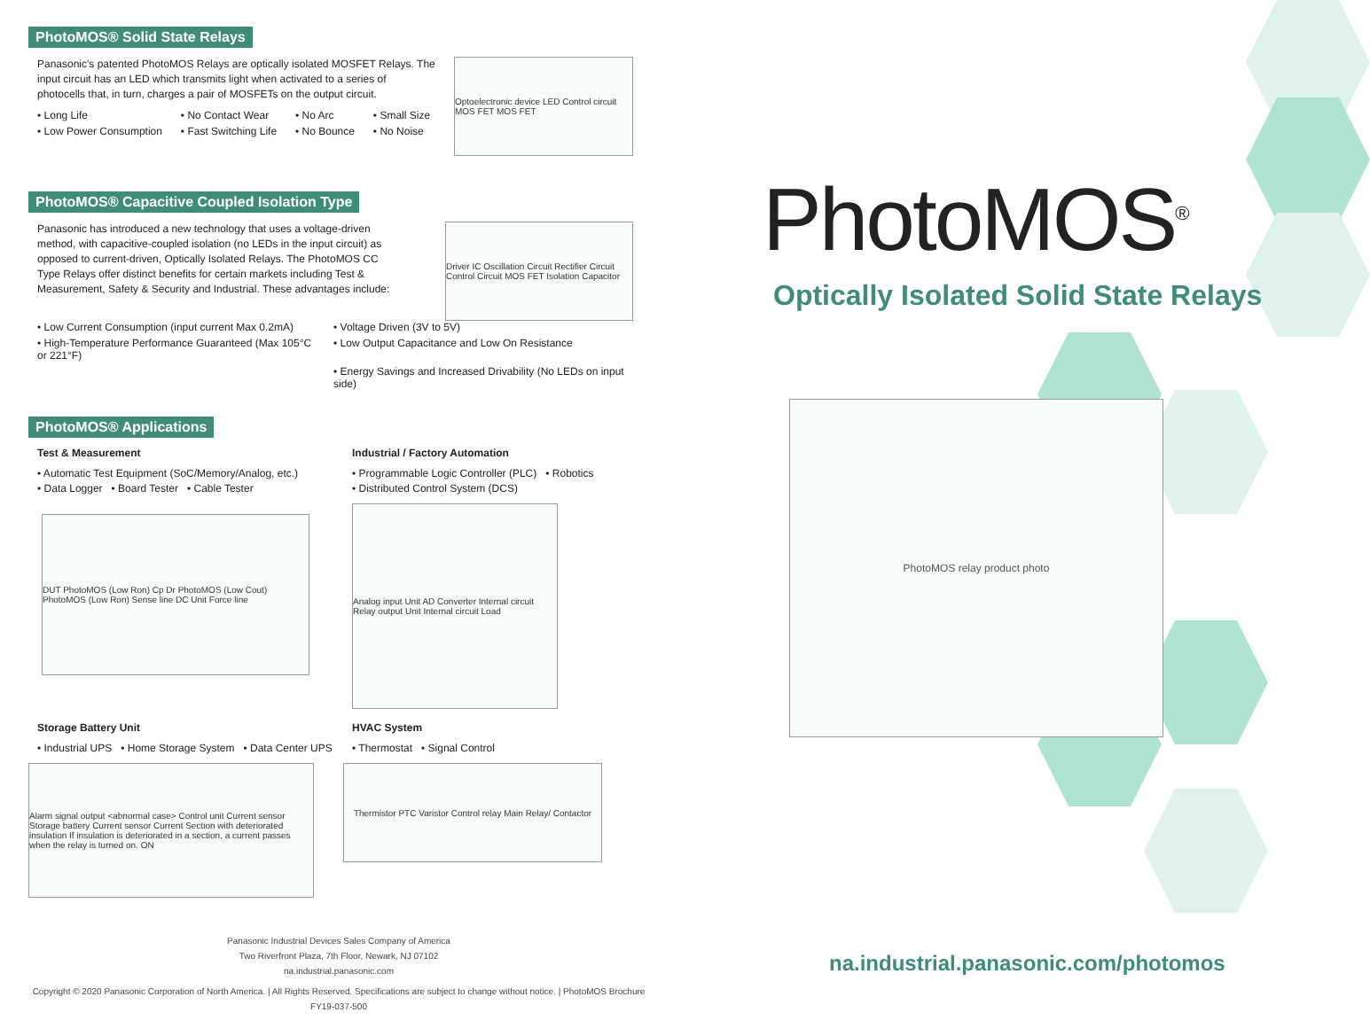PhotoMOS<sup>®</sup>
Optically Isolated Solid State Relays
PhotoMOS relay product photo
na.industrial.panasonic.com/photomos
PhotoMOS® Solid State Relays
Panasonic's patented PhotoMOS Relays are optically isolated MOSFET Relays. The input circuit has an LED which transmits light when activated to a series of photocells that, in turn, charges a pair of MOSFETs on the output circuit.
• Long Life • No Contact Wear • No Arc • Small Size • Low Power Consumption • Fast Switching Life • No Bounce • No Noise
Optoelectronic device LED Control circuit MOS FET MOS FET
PhotoMOS® Capacitive Coupled Isolation Type
Panasonic has introduced a new technology that uses a voltage-driven method, with capacitive-coupled isolation (no LEDs in the input circuit) as opposed to current-driven, Optically Isolated Relays. The PhotoMOS CC Type Relays offer distinct benefits for certain markets including Test & Measurement, Safety & Security and Industrial. These advantages include:
Driver IC Oscillation Circuit Rectifier Circuit Control Circuit MOS FET Isolation Capacitor
• Low Current Consumption (input current Max 0.2mA) • Voltage Driven (3V to 5V) • High-Temperature Performance Guaranteed (Max 105°C or 221°F) • Low Output Capacitance and Low On Resistance • Energy Savings and Increased Drivability (No LEDs on input side)
PhotoMOS® Applications
Test & Measurement
• Automatic Test Equipment (SoC/Memory/Analog, etc.)
• Data Logger • Board Tester • Cable Tester
DUT PhotoMOS (Low Ron) Cp Dr PhotoMOS (Low Cout) PhotoMOS (Low Ron) Sense line DC Unit Force line
Industrial / Factory Automation
• Programmable Logic Controller (PLC) • Robotics
• Distributed Control System (DCS)
Analog input Unit AD Converter Internal circuit Relay output Unit Internal circuit Load
Storage Battery Unit
• Industrial UPS • Home Storage System • Data Center UPS
Alarm signal output <abnormal case> Control unit Current sensor Storage battery Current sensor Current Section with deteriorated insulation If insulation is deteriorated in a section, a current passes when the relay is turned on. ON
HVAC System
• Thermostat • Signal Control
Thermistor PTC Varistor Control relay Main Relay/ Contactor
Panasonic Industrial Devices Sales Company of America
Two Riverfront Plaza, 7th Floor, Newark, NJ 07102
na.industrial.panasonic.com
Copyright © 2020 Panasonic Corporation of North America. | All Rights Reserved. Specifications are subject to change without notice. | PhotoMOS Brochure FY19-037-500